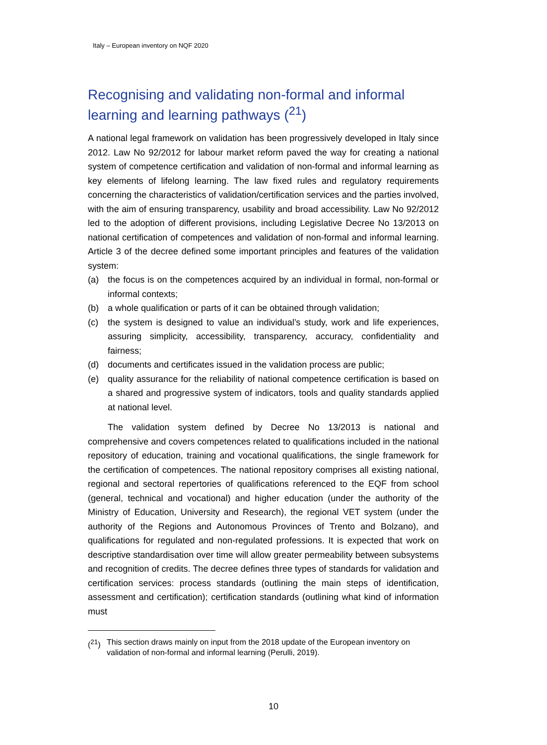Italy – European inventory on NQF 2020
Recognising and validating non-formal and informal learning and learning pathways (<sup>21</sup>)
A national legal framework on validation has been progressively developed in Italy since 2012. Law No 92/2012 for labour market reform paved the way for creating a national system of competence certification and validation of non-formal and informal learning as key elements of lifelong learning. The law fixed rules and regulatory requirements concerning the characteristics of validation/certification services and the parties involved, with the aim of ensuring transparency, usability and broad accessibility. Law No 92/2012 led to the adoption of different provisions, including Legislative Decree No 13/2013 on national certification of competences and validation of non-formal and informal learning. Article 3 of the decree defined some important principles and features of the validation system:
(a) the focus is on the competences acquired by an individual in formal, non-formal or informal contexts;
(b) a whole qualification or parts of it can be obtained through validation;
(c) the system is designed to value an individual’s study, work and life experiences, assuring simplicity, accessibility, transparency, accuracy, confidentiality and fairness;
(d) documents and certificates issued in the validation process are public;
(e) quality assurance for the reliability of national competence certification is based on a shared and progressive system of indicators, tools and quality standards applied at national level.
The validation system defined by Decree No 13/2013 is national and comprehensive and covers competences related to qualifications included in the national repository of education, training and vocational qualifications, the single framework for the certification of competences. The national repository comprises all existing national, regional and sectoral repertories of qualifications referenced to the EQF from school (general, technical and vocational) and higher education (under the authority of the Ministry of Education, University and Research), the regional VET system (under the authority of the Regions and Autonomous Provinces of Trento and Bolzano), and qualifications for regulated and non-regulated professions. It is expected that work on descriptive standardisation over time will allow greater permeability between subsystems and recognition of credits. The decree defines three types of standards for validation and certification services: process standards (outlining the main steps of identification, assessment and certification); certification standards (outlining what kind of information must
(<sup>21</sup>) This section draws mainly on input from the 2018 update of the European inventory on validation of non-formal and informal learning (Perulli, 2019).
10